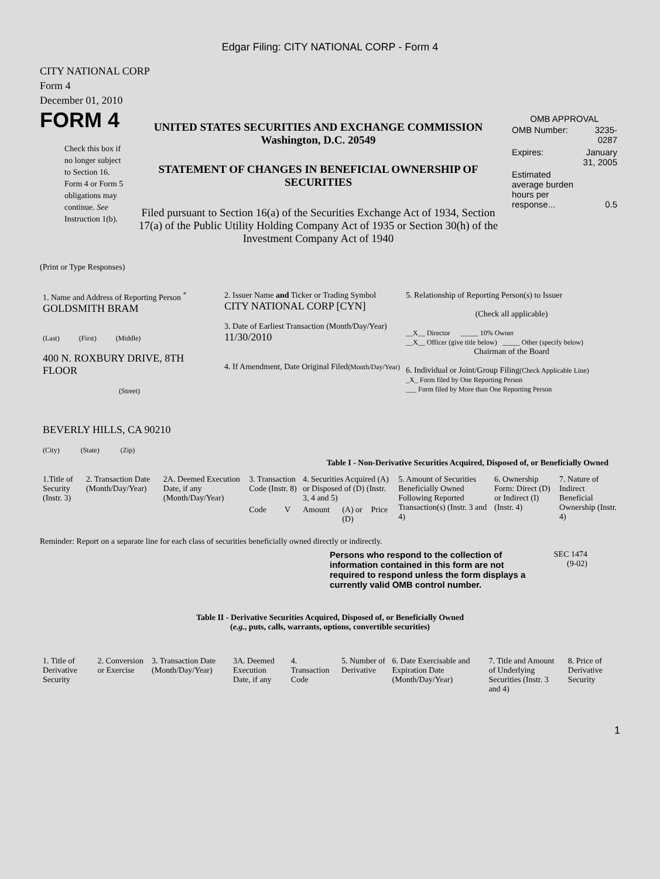Edgar Filing: CITY NATIONAL CORP - Form 4
CITY NATIONAL CORP
Form 4
December 01, 2010
FORM 4
Check this box if no longer subject to Section 16. Form 4 or Form 5 obligations may continue. See Instruction 1(b).
UNITED STATES SECURITIES AND EXCHANGE COMMISSION
Washington, D.C. 20549
STATEMENT OF CHANGES IN BENEFICIAL OWNERSHIP OF SECURITIES
Filed pursuant to Section 16(a) of the Securities Exchange Act of 1934, Section 17(a) of the Public Utility Holding Company Act of 1935 or Section 30(h) of the Investment Company Act of 1940
OMB APPROVAL
| OMB Number: | 3235-0287 |
| Expires: | January 31, 2005 |
| Estimated average burden hours per response... | 0.5 |
(Print or Type Responses)
| 1. Name and Address of Reporting Person <sup>*</sup> GOLDSMITH BRAM (Last) (First) (Middle) 400 N. ROXBURY DRIVE, 8TH FLOOR (Street) BEVERLY HILLS, CA 90210 (City) (State) (Zip) | 2. Issuer Name and Ticker or Trading Symbol CITY NATIONAL CORP [CYN] 3. Date of Earliest Transaction (Month/Day/Year) 11/30/2010 4. If Amendment, Date Original Filed (Month/Day/Year) | 5. Relationship of Reporting Person(s) to Issuer (Check all applicable) __X__ Director _____ 10% Owner __X__ Officer (give title below) _____ Other (specify below) Chairman of the Board 6. Individual or Joint/Group Filing (Check Applicable Line) _X_ Form filed by One Reporting Person ___ Form filed by More than One Reporting Person |
Table I - Non-Derivative Securities Acquired, Disposed of, or Beneficially Owned
| 1.Title of Security (Instr. 3) | 2. Transaction Date (Month/Day/Year) | 2A. Deemed Execution Date, if any (Month/Day/Year) | 3. Transaction Code (Instr. 8) | | 4. Securities Acquired (A) or Disposed of (D) (Instr. 3, 4 and 5) | | | 5. Amount of Securities Beneficially Owned Following Reported Transaction(s) (Instr. 3 and 4) | 6. Ownership Form: Direct (D) or Indirect (I) (Instr. 4) | 7. Nature of Indirect Beneficial Ownership (Instr. 4) |
| | | | Code | V | Amount | (A) or (D) | Price | | | |
Reminder: Report on a separate line for each class of securities beneficially owned directly or indirectly.
Persons who respond to the collection of information contained in this form are not required to respond unless the form displays a currently valid OMB control number.
SEC 1474
(9-02)
Table II - Derivative Securities Acquired, Disposed of, or Beneficially Owned
(e.g., puts, calls, warrants, options, convertible securities)
| 1. Title of Derivative Security | 2. Conversion or Exercise | 3. Transaction Date (Month/Day/Year) | 3A. Deemed Execution Date, if any | 4. Transaction Code | 5. Number of Derivative | 6. Date Exercisable and Expiration Date (Month/Day/Year) | 7. Title and Amount of Underlying Securities (Instr. 3 and 4) | 8. Price of Derivative Security |
1